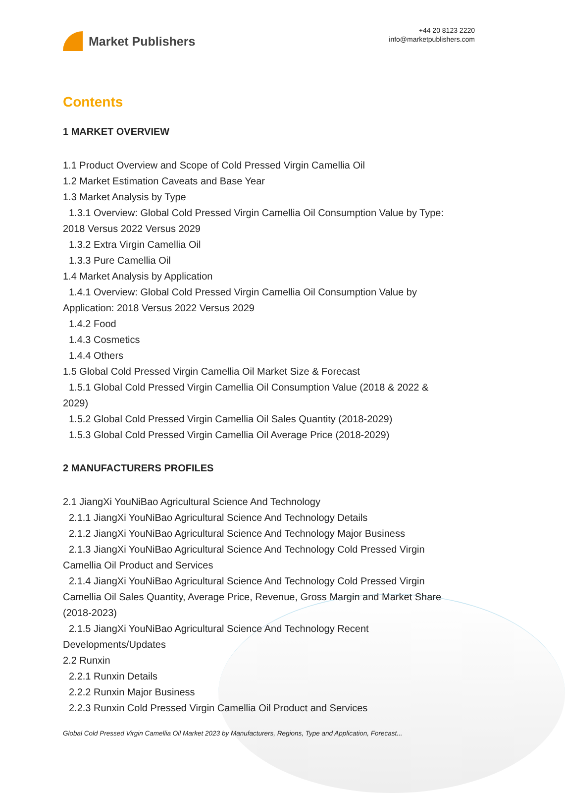Market Publishers
+44 20 8123 2220
info@marketpublishers.com
Contents
1 MARKET OVERVIEW
1.1 Product Overview and Scope of Cold Pressed Virgin Camellia Oil
1.2 Market Estimation Caveats and Base Year
1.3 Market Analysis by Type
1.3.1 Overview: Global Cold Pressed Virgin Camellia Oil Consumption Value by Type:
2018 Versus 2022 Versus 2029
1.3.2 Extra Virgin Camellia Oil
1.3.3 Pure Camellia Oil
1.4 Market Analysis by Application
1.4.1 Overview: Global Cold Pressed Virgin Camellia Oil Consumption Value by
Application: 2018 Versus 2022 Versus 2029
1.4.2 Food
1.4.3 Cosmetics
1.4.4 Others
1.5 Global Cold Pressed Virgin Camellia Oil Market Size & Forecast
1.5.1 Global Cold Pressed Virgin Camellia Oil Consumption Value (2018 & 2022 &
2029)
1.5.2 Global Cold Pressed Virgin Camellia Oil Sales Quantity (2018-2029)
1.5.3 Global Cold Pressed Virgin Camellia Oil Average Price (2018-2029)
2 MANUFACTURERS PROFILES
2.1 JiangXi YouNiBao Agricultural Science And Technology
2.1.1 JiangXi YouNiBao Agricultural Science And Technology Details
2.1.2 JiangXi YouNiBao Agricultural Science And Technology Major Business
2.1.3 JiangXi YouNiBao Agricultural Science And Technology Cold Pressed Virgin
Camellia Oil Product and Services
2.1.4 JiangXi YouNiBao Agricultural Science And Technology Cold Pressed Virgin
Camellia Oil Sales Quantity, Average Price, Revenue, Gross Margin and Market Share
(2018-2023)
2.1.5 JiangXi YouNiBao Agricultural Science And Technology Recent
Developments/Updates
2.2 Runxin
2.2.1 Runxin Details
2.2.2 Runxin Major Business
2.2.3 Runxin Cold Pressed Virgin Camellia Oil Product and Services
Global Cold Pressed Virgin Camellia Oil Market 2023 by Manufacturers, Regions, Type and Application, Forecast...